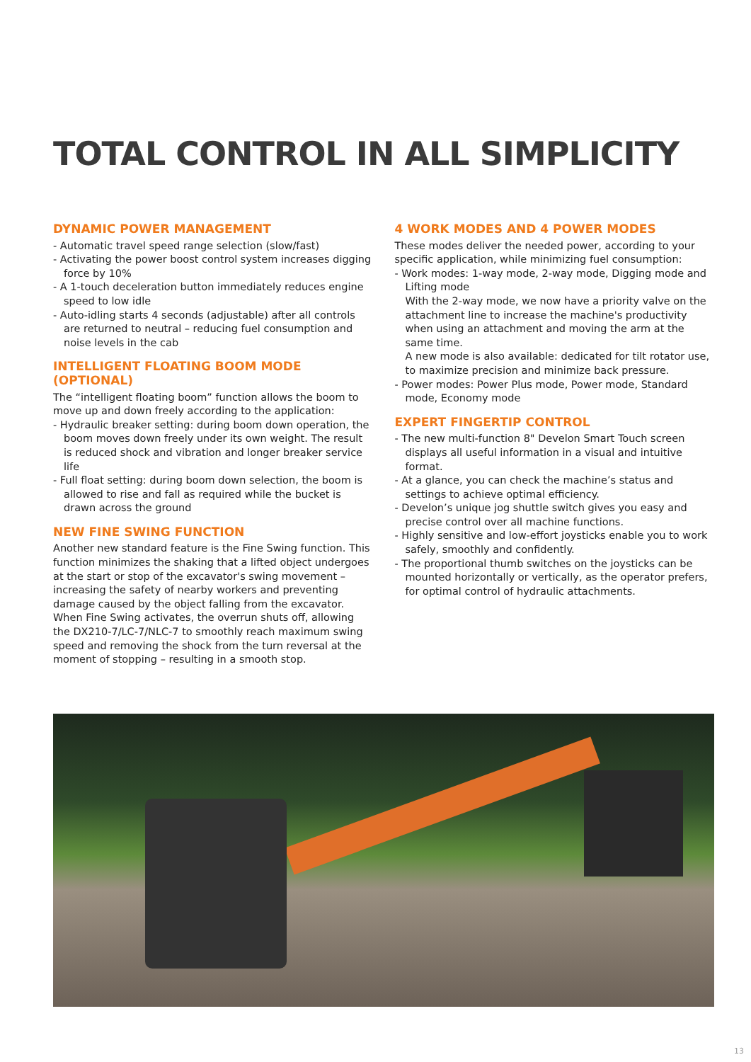TOTAL CONTROL IN ALL SIMPLICITY
DYNAMIC POWER MANAGEMENT
- Automatic travel speed range selection (slow/fast)
- Activating the power boost control system increases digging force by 10%
- A 1-touch deceleration button immediately reduces engine speed to low idle
- Auto-idling starts 4 seconds (adjustable) after all controls are returned to neutral – reducing fuel consumption and noise levels in the cab
INTELLIGENT FLOATING BOOM MODE (OPTIONAL)
The “intelligent floating boom” function allows the boom to move up and down freely according to the application:
- Hydraulic breaker setting: during boom down operation, the boom moves down freely under its own weight. The result is reduced shock and vibration and longer breaker service life
- Full float setting: during boom down selection, the boom is allowed to rise and fall as required while the bucket is drawn across the ground
NEW FINE SWING FUNCTION
Another new standard feature is the Fine Swing function. This function minimizes the shaking that a lifted object undergoes at the start or stop of the excavator's swing movement – increasing the safety of nearby workers and preventing damage caused by the object falling from the excavator. When Fine Swing activates, the overrun shuts off, allowing the DX210-7/LC-7/NLC-7 to smoothly reach maximum swing speed and removing the shock from the turn reversal at the moment of stopping – resulting in a smooth stop.
4 WORK MODES AND 4 POWER MODES
These modes deliver the needed power, according to your specific application, while minimizing fuel consumption:
- Work modes: 1-way mode, 2-way mode, Digging mode and Lifting mode
With the 2-way mode, we now have a priority valve on the attachment line to increase the machine's productivity when using an attachment and moving the arm at the same time.
A new mode is also available: dedicated for tilt rotator use, to maximize precision and minimize back pressure.
- Power modes: Power Plus mode, Power mode, Standard mode, Economy mode
EXPERT FINGERTIP CONTROL
- The new multi-function 8" Develon Smart Touch screen displays all useful information in a visual and intuitive format.
- At a glance, you can check the machine’s status and settings to achieve optimal efficiency.
- Develon’s unique jog shuttle switch gives you easy and precise control over all machine functions.
- Highly sensitive and low-effort joysticks enable you to work safely, smoothly and confidently.
- The proportional thumb switches on the joysticks can be mounted horizontally or vertically, as the operator prefers, for optimal control of hydraulic attachments.
13